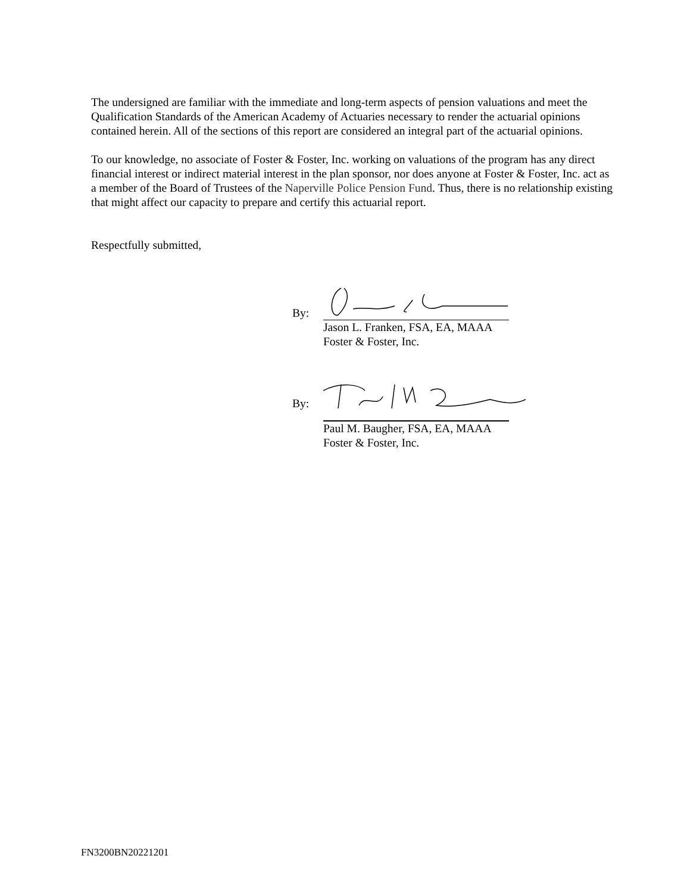The undersigned are familiar with the immediate and long-term aspects of pension valuations and meet the Qualification Standards of the American Academy of Actuaries necessary to render the actuarial opinions contained herein. All of the sections of this report are considered an integral part of the actuarial opinions.
To our knowledge, no associate of Foster & Foster, Inc. working on valuations of the program has any direct financial interest or indirect material interest in the plan sponsor, nor does anyone at Foster & Foster, Inc. act as a member of the Board of Trustees of the Naperville Police Pension Fund. Thus, there is no relationship existing that might affect our capacity to prepare and certify this actuarial report.
Respectfully submitted,
By:
Jason L. Franken, FSA, EA, MAAA
Foster & Foster, Inc.
By:
Paul M. Baugher, FSA, EA, MAAA
Foster & Foster, Inc.
FN3200BN20221201